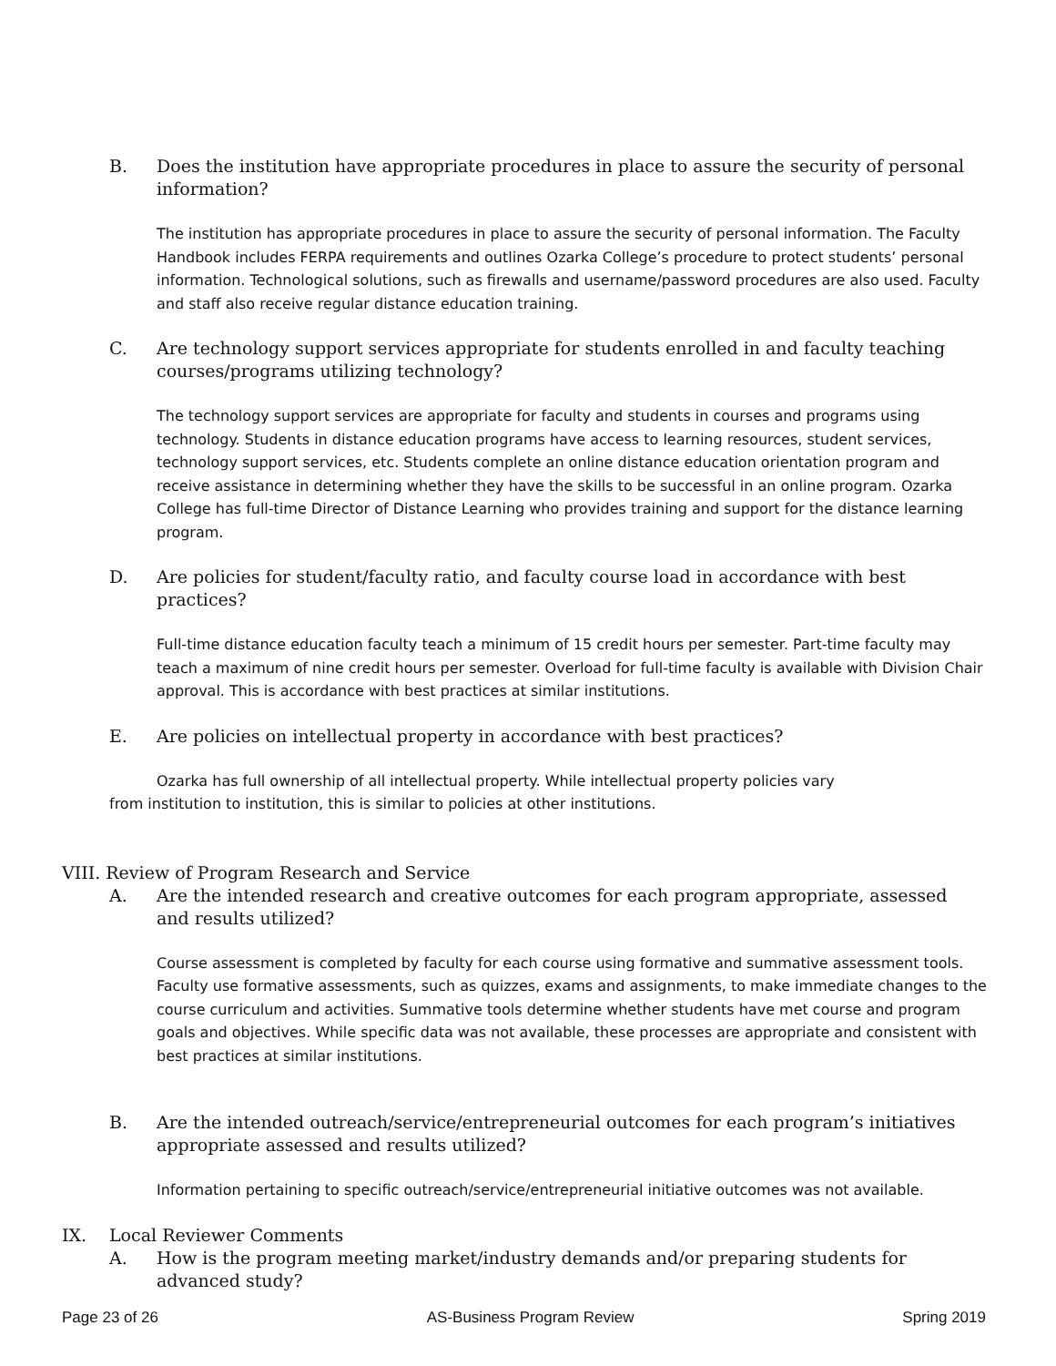B. Does the institution have appropriate procedures in place to assure the security of personal information?
The institution has appropriate procedures in place to assure the security of personal information. The Faculty Handbook includes FERPA requirements and outlines Ozarka College’s procedure to protect students’ personal information. Technological solutions, such as firewalls and username/password procedures are also used. Faculty and staff also receive regular distance education training.
C. Are technology support services appropriate for students enrolled in and faculty teaching courses/programs utilizing technology?
The technology support services are appropriate for faculty and students in courses and programs using technology. Students in distance education programs have access to learning resources, student services, technology support services, etc. Students complete an online distance education orientation program and receive assistance in determining whether they have the skills to be successful in an online program. Ozarka College has full-time Director of Distance Learning who provides training and support for the distance learning program.
D. Are policies for student/faculty ratio, and faculty course load in accordance with best practices?
Full-time distance education faculty teach a minimum of 15 credit hours per semester. Part-time faculty may teach a maximum of nine credit hours per semester. Overload for full-time faculty is available with Division Chair approval. This is accordance with best practices at similar institutions.
E. Are policies on intellectual property in accordance with best practices?
Ozarka has full ownership of all intellectual property. While intellectual property policies vary from institution to institution, this is similar to policies at other institutions.
VIII. Review of Program Research and Service
A. Are the intended research and creative outcomes for each program appropriate, assessed and results utilized?
Course assessment is completed by faculty for each course using formative and summative assessment tools. Faculty use formative assessments, such as quizzes, exams and assignments, to make immediate changes to the course curriculum and activities. Summative tools determine whether students have met course and program goals and objectives. While specific data was not available, these processes are appropriate and consistent with best practices at similar institutions.
B. Are the intended outreach/service/entrepreneurial outcomes for each program’s initiatives appropriate assessed and results utilized?
Information pertaining to specific outreach/service/entrepreneurial initiative outcomes was not available.
IX. Local Reviewer Comments
A. How is the program meeting market/industry demands and/or preparing students for advanced study?
Page 23 of 26 AS-Business Program Review Spring 2019